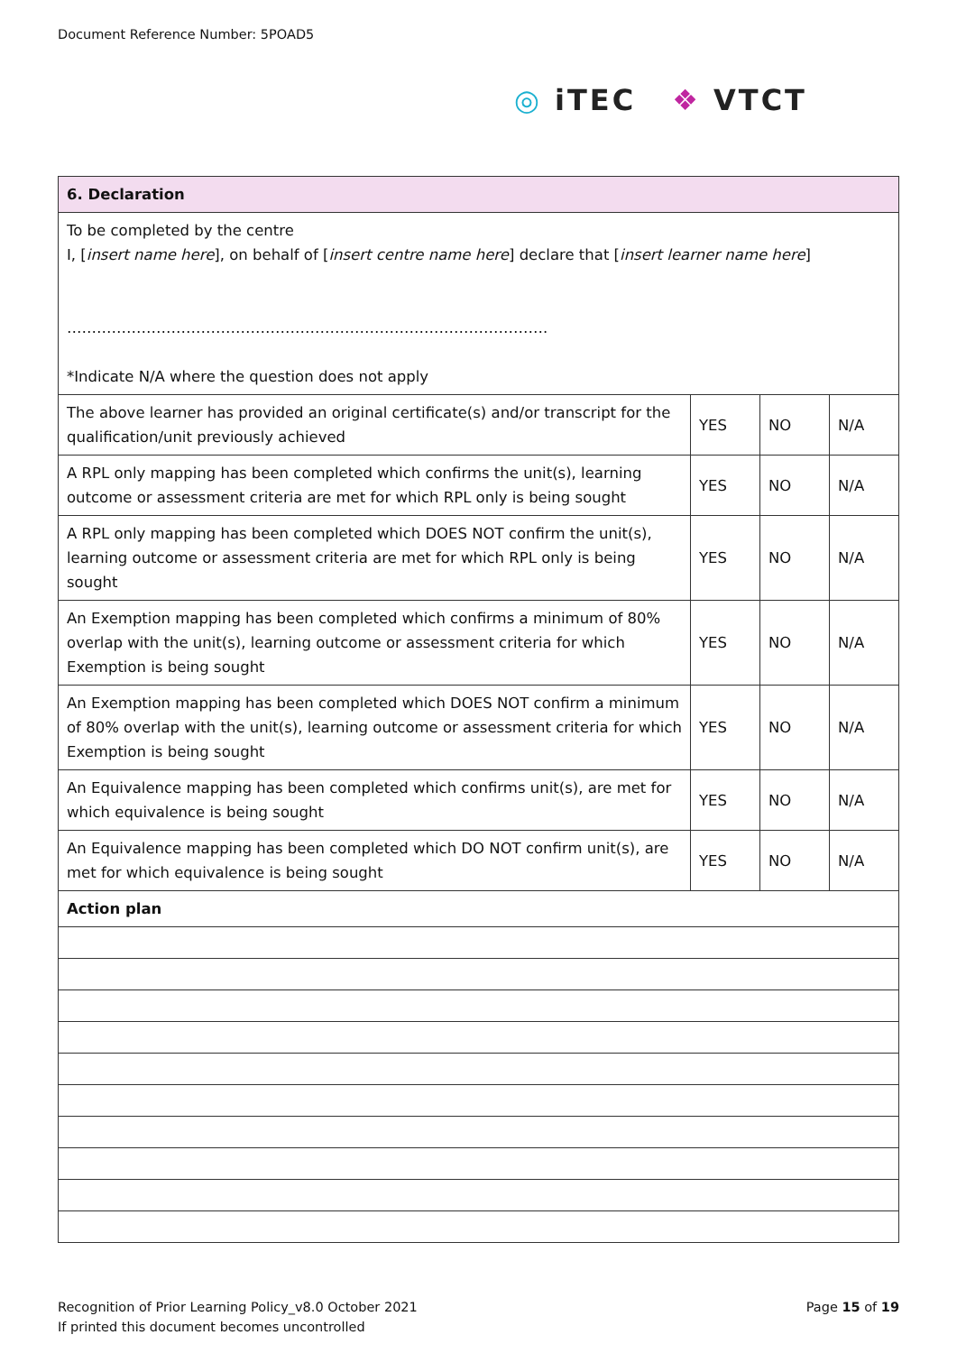Document Reference Number: 5POAD5
◎ iTEC ❖ VTCT
| 6. Declaration | | | |
| --- | --- | --- | --- |
| To be completed by the centre I, [ insert name here ], on behalf of [ insert centre name here ] declare that [ insert learner name here ] ……………………………………………………………………………………. *Indicate N/A where the question does not apply | | | |
| The above learner has provided an original certificate(s) and/or transcript for the qualification/unit previously achieved | YES | NO | N/A |
| A RPL only mapping has been completed which confirms the unit(s), learning outcome or assessment criteria are met for which RPL only is being sought | YES | NO | N/A |
| A RPL only mapping has been completed which DOES NOT confirm the unit(s), learning outcome or assessment criteria are met for which RPL only is being sought | YES | NO | N/A |
| An Exemption mapping has been completed which confirms a minimum of 80% overlap with the unit(s), learning outcome or assessment criteria for which Exemption is being sought | YES | NO | N/A |
| An Exemption mapping has been completed which DOES NOT confirm a minimum of 80% overlap with the unit(s), learning outcome or assessment criteria for which Exemption is being sought | YES | NO | N/A |
| An Equivalence mapping has been completed which confirms unit(s), are met for which equivalence is being sought | YES | NO | N/A |
| An Equivalence mapping has been completed which DO NOT confirm unit(s), are met for which equivalence is being sought | YES | NO | N/A |
| Action plan | | | |
Page 15 of 19 Recognition of Prior Learning Policy_v8.0 October 2021
If printed this document becomes uncontrolled